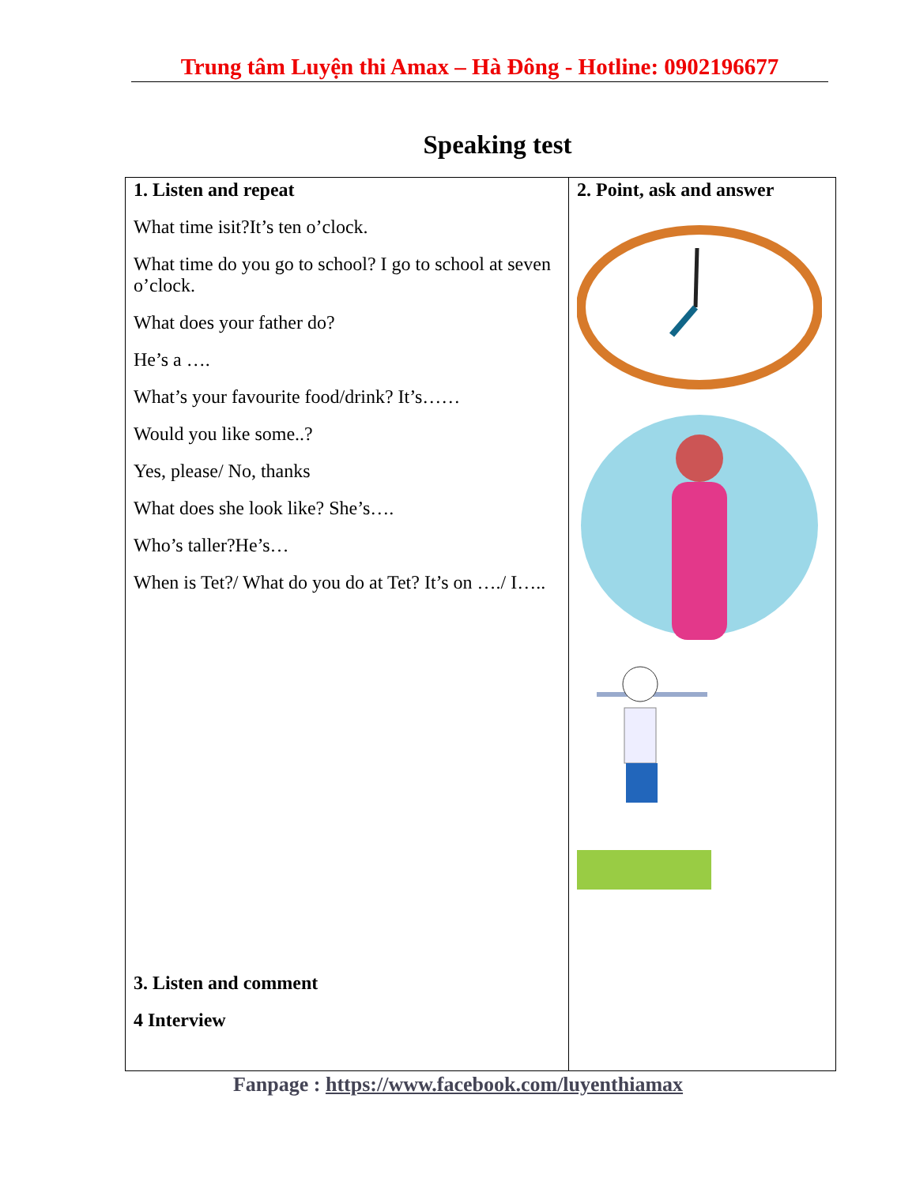Trung tâm Luyện thi Amax – Hà Đông - Hotline: 0902196677
Speaking test
| 1. Listen and repeat What time isit?It’s ten o’clock. What time do you go to school? I go to school at seven o’clock. What does your father do? He’s a …. What’s your favourite food/drink? It’s…… Would you like some..? Yes, please/ No, thanks What does she look like? She’s…. Who’s taller?He’s… When is Tet?/ What do you do at Tet? It’s on …./ I….. 3. Listen and comment 4 Interview | 2. Point, ask and answer |
Fanpage : https://www.facebook.com/luyenthiamax